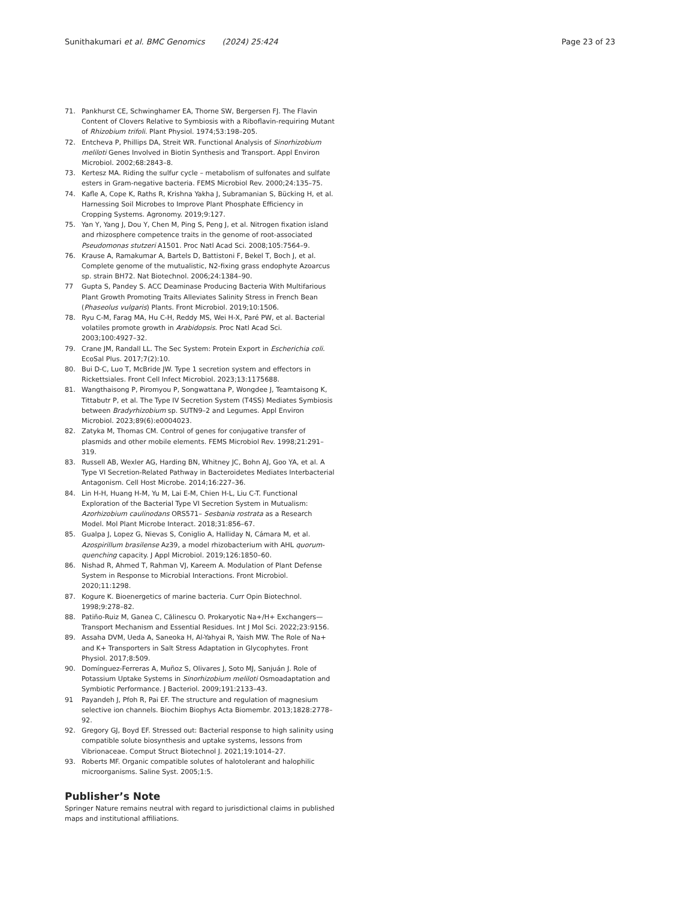Sunithakumari et al. BMC Genomics (2024) 25:424
Page 23 of 23
71. Pankhurst CE, Schwinghamer EA, Thorne SW, Bergersen FJ. The Flavin Content of Clovers Relative to Symbiosis with a Riboflavin-requiring Mutant of Rhizobium trifoli. Plant Physiol. 1974;53:198–205.
72. Entcheva P, Phillips DA, Streit WR. Functional Analysis of Sinorhizobium meliloti Genes Involved in Biotin Synthesis and Transport. Appl Environ Microbiol. 2002;68:2843–8.
73. Kertesz MA. Riding the sulfur cycle – metabolism of sulfonates and sulfate esters in Gram-negative bacteria. FEMS Microbiol Rev. 2000;24:135–75.
74. Kafle A, Cope K, Raths R, Krishna Yakha J, Subramanian S, Bücking H, et al. Harnessing Soil Microbes to Improve Plant Phosphate Efficiency in Cropping Systems. Agronomy. 2019;9:127.
75. Yan Y, Yang J, Dou Y, Chen M, Ping S, Peng J, et al. Nitrogen fixation island and rhizosphere competence traits in the genome of root-associated Pseudomonas stutzeri A1501. Proc Natl Acad Sci. 2008;105:7564–9.
76. Krause A, Ramakumar A, Bartels D, Battistoni F, Bekel T, Boch J, et al. Complete genome of the mutualistic, N2-fixing grass endophyte Azoarcus sp. strain BH72. Nat Biotechnol. 2006;24:1384–90.
77 Gupta S, Pandey S. ACC Deaminase Producing Bacteria With Multifarious Plant Growth Promoting Traits Alleviates Salinity Stress in French Bean (Phaseolus vulgaris) Plants. Front Microbiol. 2019;10:1506.
78. Ryu C-M, Farag MA, Hu C-H, Reddy MS, Wei H-X, Paré PW, et al. Bacterial volatiles promote growth in Arabidopsis. Proc Natl Acad Sci. 2003;100:4927–32.
79. Crane JM, Randall LL. The Sec System: Protein Export in Escherichia coli. EcoSal Plus. 2017;7(2):10.
80. Bui D-C, Luo T, McBride JW. Type 1 secretion system and effectors in Rickettsiales. Front Cell Infect Microbiol. 2023;13:1175688.
81. Wangthaisong P, Piromyou P, Songwattana P, Wongdee J, Teamtaisong K, Tittabutr P, et al. The Type IV Secretion System (T4SS) Mediates Symbiosis between Bradyrhizobium sp. SUTN9–2 and Legumes. Appl Environ Microbiol. 2023;89(6):e0004023.
82. Zatyka M, Thomas CM. Control of genes for conjugative transfer of plasmids and other mobile elements. FEMS Microbiol Rev. 1998;21:291–319.
83. Russell AB, Wexler AG, Harding BN, Whitney JC, Bohn AJ, Goo YA, et al. A Type VI Secretion-Related Pathway in Bacteroidetes Mediates Interbacterial Antagonism. Cell Host Microbe. 2014;16:227–36.
84. Lin H-H, Huang H-M, Yu M, Lai E-M, Chien H-L, Liu C-T. Functional Exploration of the Bacterial Type VI Secretion System in Mutualism: Azorhizobium caulinodans ORS571– Sesbania rostrata as a Research Model. Mol Plant Microbe Interact. 2018;31:856–67.
85. Gualpa J, Lopez G, Nievas S, Coniglio A, Halliday N, Cámara M, et al. Azospirillum brasilense Az39, a model rhizobacterium with AHL quorum-quenching capacity. J Appl Microbiol. 2019;126:1850–60.
86. Nishad R, Ahmed T, Rahman VJ, Kareem A. Modulation of Plant Defense System in Response to Microbial Interactions. Front Microbiol. 2020;11:1298.
87. Kogure K. Bioenergetics of marine bacteria. Curr Opin Biotechnol. 1998;9:278–82.
88. Patiño-Ruiz M, Ganea C, Călinescu O. Prokaryotic Na+/H+ Exchangers—Transport Mechanism and Essential Residues. Int J Mol Sci. 2022;23:9156.
89. Assaha DVM, Ueda A, Saneoka H, Al-Yahyai R, Yaish MW. The Role of Na+ and K+ Transporters in Salt Stress Adaptation in Glycophytes. Front Physiol. 2017;8:509.
90. Domínguez-Ferreras A, Muñoz S, Olivares J, Soto MJ, Sanjuán J. Role of Potassium Uptake Systems in Sinorhizobium meliloti Osmoadaptation and Symbiotic Performance. J Bacteriol. 2009;191:2133–43.
91 Payandeh J, Pfoh R, Pai EF. The structure and regulation of magnesium selective ion channels. Biochim Biophys Acta Biomembr. 2013;1828:2778–92.
92. Gregory GJ, Boyd EF. Stressed out: Bacterial response to high salinity using compatible solute biosynthesis and uptake systems, lessons from Vibrionaceae. Comput Struct Biotechnol J. 2021;19:1014–27.
93. Roberts MF. Organic compatible solutes of halotolerant and halophilic microorganisms. Saline Syst. 2005;1:5.
Publisher’s Note
Springer Nature remains neutral with regard to jurisdictional claims in published maps and institutional affiliations.